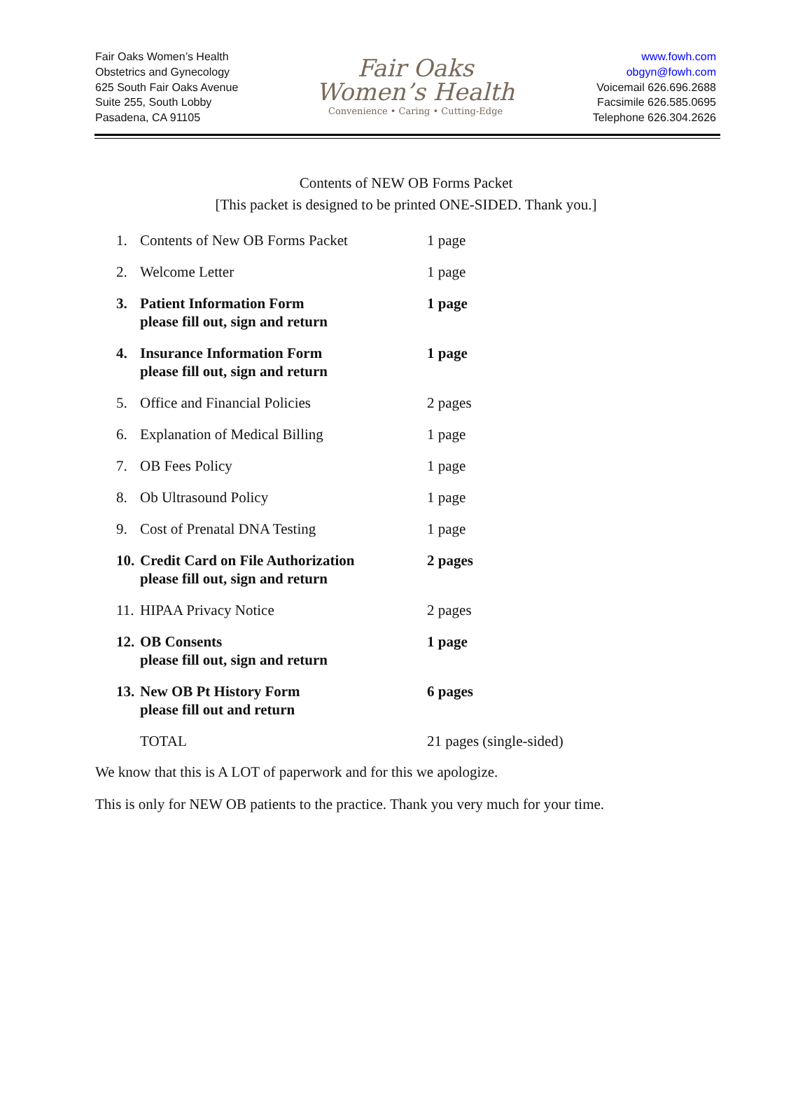Fair Oaks Women’s Health
Obstetrics and Gynecology
625 South Fair Oaks Avenue
Suite 255, South Lobby
Pasadena, CA 91105
Fair Oaks
Women’s Health
Convenience • Caring • Cutting-Edge
www.fowh.com
obgyn@fowh.com
Voicemail 626.696.2688
Facsimile 626.585.0695
Telephone 626.304.2626
Contents of NEW OB Forms Packet
[This packet is designed to be printed ONE-SIDED. Thank you.]
| 1. | Contents of New OB Forms Packet | 1 page |
| 2. | Welcome Letter | 1 page |
| 3. | Patient Information Form please fill out, sign and return | 1 page |
| 4. | Insurance Information Form please fill out, sign and return | 1 page |
| 5. | Office and Financial Policies | 2 pages |
| 6. | Explanation of Medical Billing | 1 page |
| 7. | OB Fees Policy | 1 page |
| 8. | Ob Ultrasound Policy | 1 page |
| 9. | Cost of Prenatal DNA Testing | 1 page |
| 10. | Credit Card on File Authorization please fill out, sign and return | 2 pages |
| 11. | HIPAA Privacy Notice | 2 pages |
| 12. | OB Consents please fill out, sign and return | 1 page |
| 13. | New OB Pt History Form please fill out and return | 6 pages |
| | TOTAL | 21 pages (single-sided) |
We know that this is A LOT of paperwork and for this we apologize.
This is only for NEW OB patients to the practice. Thank you very much for your time.